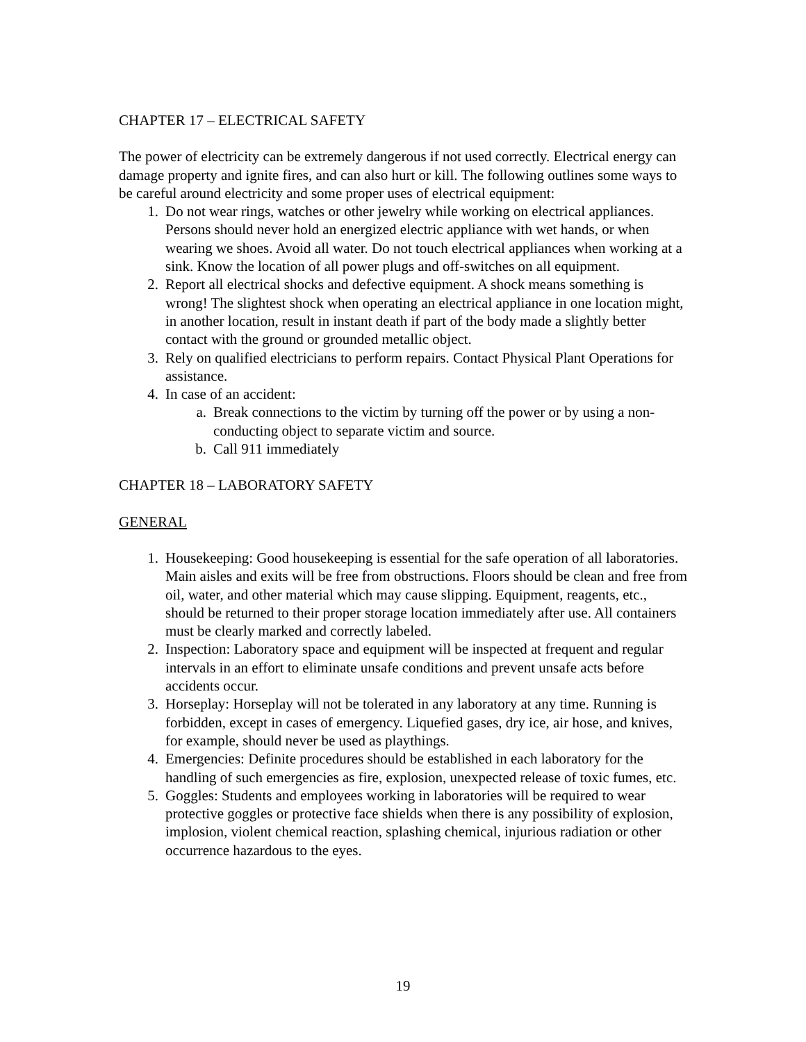CHAPTER 17 – ELECTRICAL SAFETY
The power of electricity can be extremely dangerous if not used correctly. Electrical energy can damage property and ignite fires, and can also hurt or kill. The following outlines some ways to be careful around electricity and some proper uses of electrical equipment:
1. Do not wear rings, watches or other jewelry while working on electrical appliances. Persons should never hold an energized electric appliance with wet hands, or when wearing we shoes. Avoid all water. Do not touch electrical appliances when working at a sink. Know the location of all power plugs and off-switches on all equipment.
2. Report all electrical shocks and defective equipment. A shock means something is wrong! The slightest shock when operating an electrical appliance in one location might, in another location, result in instant death if part of the body made a slightly better contact with the ground or grounded metallic object.
3. Rely on qualified electricians to perform repairs. Contact Physical Plant Operations for assistance.
4. In case of an accident:
a. Break connections to the victim by turning off the power or by using a non-conducting object to separate victim and source.
b. Call 911 immediately
CHAPTER 18 – LABORATORY SAFETY
GENERAL
1. Housekeeping: Good housekeeping is essential for the safe operation of all laboratories. Main aisles and exits will be free from obstructions. Floors should be clean and free from oil, water, and other material which may cause slipping. Equipment, reagents, etc., should be returned to their proper storage location immediately after use. All containers must be clearly marked and correctly labeled.
2. Inspection: Laboratory space and equipment will be inspected at frequent and regular intervals in an effort to eliminate unsafe conditions and prevent unsafe acts before accidents occur.
3. Horseplay: Horseplay will not be tolerated in any laboratory at any time. Running is forbidden, except in cases of emergency. Liquefied gases, dry ice, air hose, and knives, for example, should never be used as playthings.
4. Emergencies: Definite procedures should be established in each laboratory for the handling of such emergencies as fire, explosion, unexpected release of toxic fumes, etc.
5. Goggles: Students and employees working in laboratories will be required to wear protective goggles or protective face shields when there is any possibility of explosion, implosion, violent chemical reaction, splashing chemical, injurious radiation or other occurrence hazardous to the eyes.
19